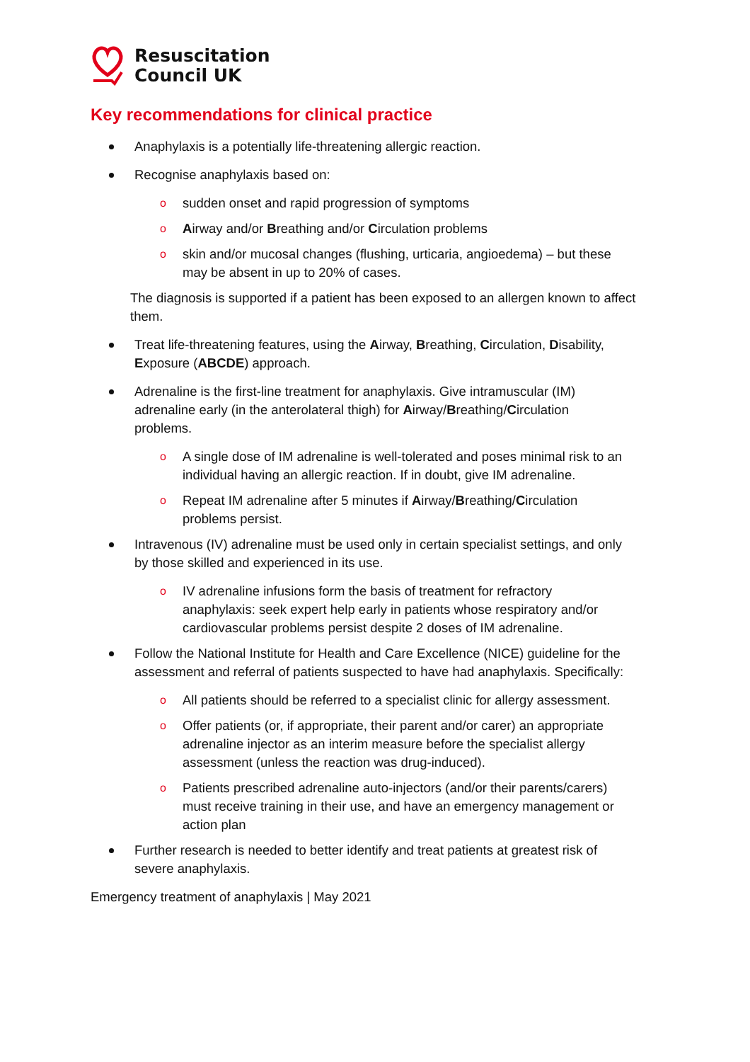Resuscitation
Council UK
Key recommendations for clinical practice
Anaphylaxis is a potentially life-threatening allergic reaction.
Recognise anaphylaxis based on:
o sudden onset and rapid progression of symptoms
o Airway and/or Breathing and/or Circulation problems
o skin and/or mucosal changes (flushing, urticaria, angioedema) – but these may be absent in up to 20% of cases.
The diagnosis is supported if a patient has been exposed to an allergen known to affect them.
Treat life-threatening features, using the Airway, Breathing, Circulation, Disability, Exposure (ABCDE) approach.
Adrenaline is the first-line treatment for anaphylaxis. Give intramuscular (IM) adrenaline early (in the anterolateral thigh) for Airway/Breathing/Circulation problems.
o A single dose of IM adrenaline is well-tolerated and poses minimal risk to an individual having an allergic reaction. If in doubt, give IM adrenaline.
o Repeat IM adrenaline after 5 minutes if Airway/Breathing/Circulation problems persist.
Intravenous (IV) adrenaline must be used only in certain specialist settings, and only by those skilled and experienced in its use.
o IV adrenaline infusions form the basis of treatment for refractory anaphylaxis: seek expert help early in patients whose respiratory and/or cardiovascular problems persist despite 2 doses of IM adrenaline.
Follow the National Institute for Health and Care Excellence (NICE) guideline for the assessment and referral of patients suspected to have had anaphylaxis. Specifically:
o All patients should be referred to a specialist clinic for allergy assessment.
o Offer patients (or, if appropriate, their parent and/or carer) an appropriate adrenaline injector as an interim measure before the specialist allergy assessment (unless the reaction was drug-induced).
o Patients prescribed adrenaline auto-injectors (and/or their parents/carers) must receive training in their use, and have an emergency management or action plan
Further research is needed to better identify and treat patients at greatest risk of severe anaphylaxis.
Emergency treatment of anaphylaxis | May 2021